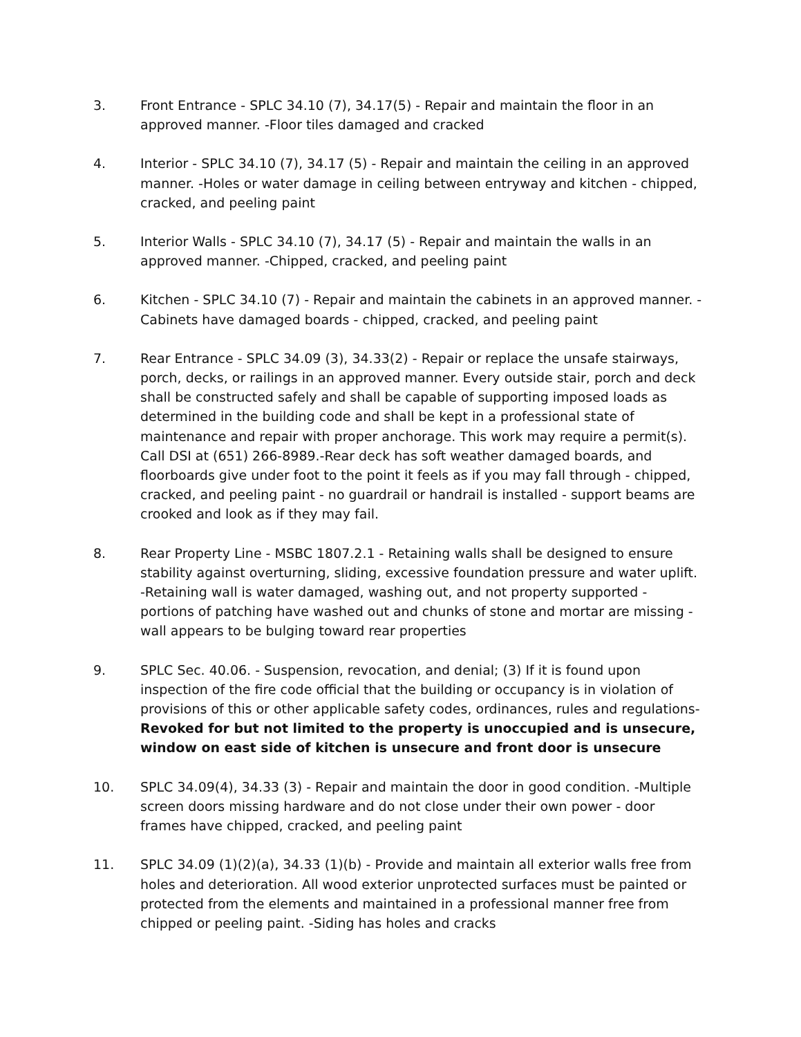3. Front Entrance - SPLC 34.10 (7), 34.17(5) - Repair and maintain the floor in an approved manner. -Floor tiles damaged and cracked
4. Interior - SPLC 34.10 (7), 34.17 (5) - Repair and maintain the ceiling in an approved manner. -Holes or water damage in ceiling between entryway and kitchen - chipped, cracked, and peeling paint
5. Interior Walls - SPLC 34.10 (7), 34.17 (5) - Repair and maintain the walls in an approved manner. -Chipped, cracked, and peeling paint
6. Kitchen - SPLC 34.10 (7) - Repair and maintain the cabinets in an approved manner. -Cabinets have damaged boards - chipped, cracked, and peeling paint
7. Rear Entrance - SPLC 34.09 (3), 34.33(2) - Repair or replace the unsafe stairways, porch, decks, or railings in an approved manner. Every outside stair, porch and deck shall be constructed safely and shall be capable of supporting imposed loads as determined in the building code and shall be kept in a professional state of maintenance and repair with proper anchorage. This work may require a permit(s). Call DSI at (651) 266-8989.-Rear deck has soft weather damaged boards, and floorboards give under foot to the point it feels as if you may fall through - chipped, cracked, and peeling paint - no guardrail or handrail is installed - support beams are crooked and look as if they may fail.
8. Rear Property Line - MSBC 1807.2.1 - Retaining walls shall be designed to ensure stability against overturning, sliding, excessive foundation pressure and water uplift. -Retaining wall is water damaged, washing out, and not property supported - portions of patching have washed out and chunks of stone and mortar are missing - wall appears to be bulging toward rear properties
9. SPLC Sec. 40.06. - Suspension, revocation, and denial; (3) If it is found upon inspection of the fire code official that the building or occupancy is in violation of provisions of this or other applicable safety codes, ordinances, rules and regulations-Revoked for but not limited to the property is unoccupied and is unsecure, window on east side of kitchen is unsecure and front door is unsecure
10. SPLC 34.09(4), 34.33 (3) - Repair and maintain the door in good condition. -Multiple screen doors missing hardware and do not close under their own power - door frames have chipped, cracked, and peeling paint
11. SPLC 34.09 (1)(2)(a), 34.33 (1)(b) - Provide and maintain all exterior walls free from holes and deterioration. All wood exterior unprotected surfaces must be painted or protected from the elements and maintained in a professional manner free from chipped or peeling paint. -Siding has holes and cracks